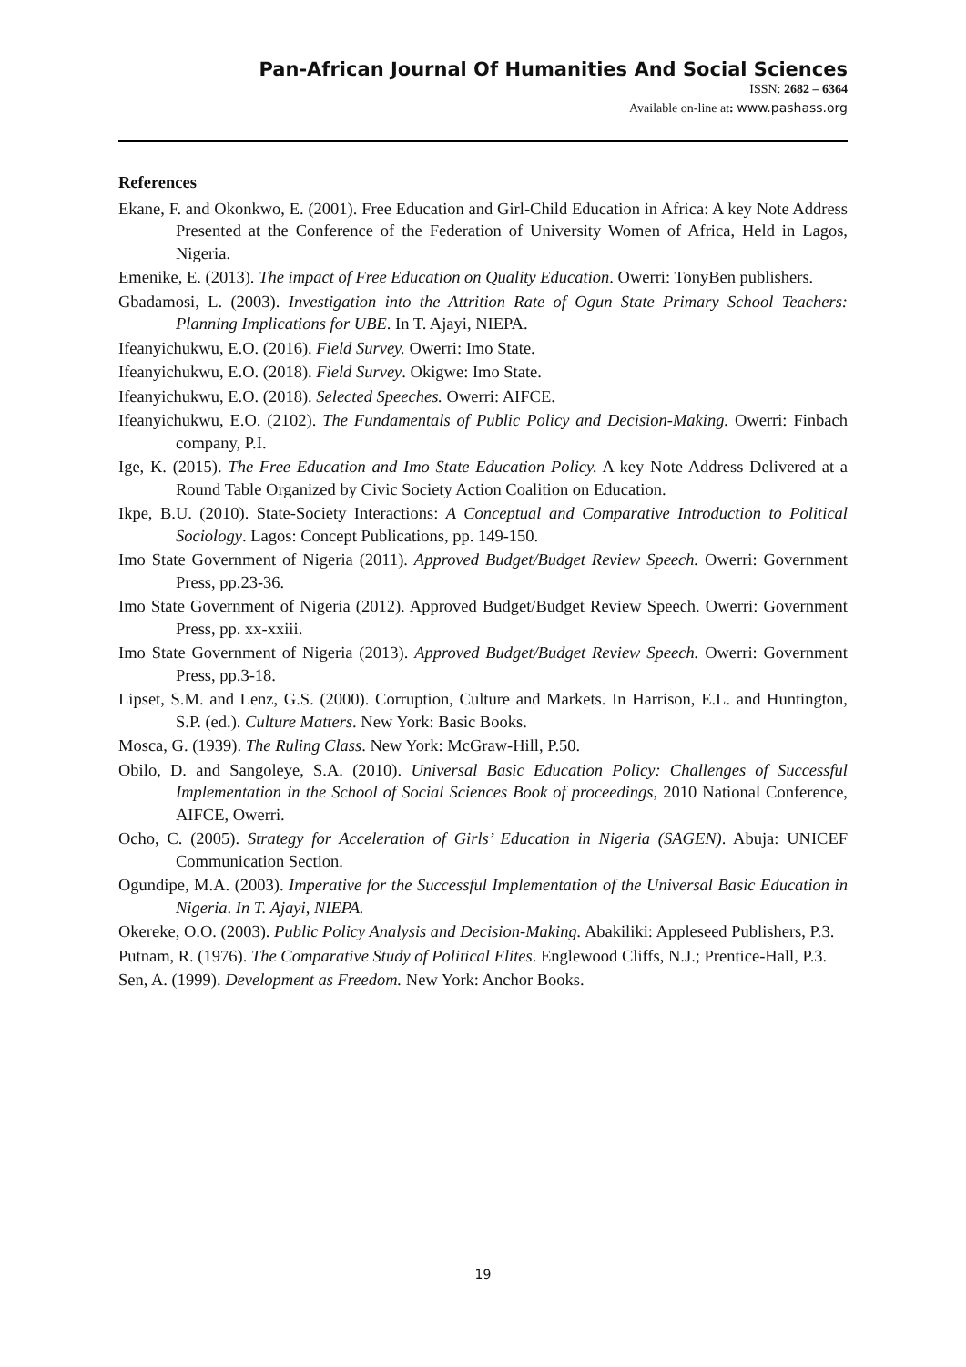Pan-African Journal Of Humanities And Social Sciences
ISSN: 2682 – 6364
Available on-line at: www.pashass.org
References
Ekane, F. and Okonkwo, E. (2001). Free Education and Girl-Child Education in Africa: A key Note Address Presented at the Conference of the Federation of University Women of Africa, Held in Lagos, Nigeria.
Emenike, E. (2013). The impact of Free Education on Quality Education. Owerri: TonyBen publishers.
Gbadamosi, L. (2003). Investigation into the Attrition Rate of Ogun State Primary School Teachers: Planning Implications for UBE. In T. Ajayi, NIEPA.
Ifeanyichukwu, E.O. (2016). Field Survey. Owerri: Imo State.
Ifeanyichukwu, E.O. (2018). Field Survey. Okigwe: Imo State.
Ifeanyichukwu, E.O. (2018). Selected Speeches. Owerri: AIFCE.
Ifeanyichukwu, E.O. (2102). The Fundamentals of Public Policy and Decision-Making. Owerri: Finbach company, P.I.
Ige, K. (2015). The Free Education and Imo State Education Policy. A key Note Address Delivered at a Round Table Organized by Civic Society Action Coalition on Education.
Ikpe, B.U. (2010). State-Society Interactions: A Conceptual and Comparative Introduction to Political Sociology. Lagos: Concept Publications, pp. 149-150.
Imo State Government of Nigeria (2011). Approved Budget/Budget Review Speech. Owerri: Government Press, pp.23-36.
Imo State Government of Nigeria (2012). Approved Budget/Budget Review Speech. Owerri: Government Press, pp. xx-xxiii.
Imo State Government of Nigeria (2013). Approved Budget/Budget Review Speech. Owerri: Government Press, pp.3-18.
Lipset, S.M. and Lenz, G.S. (2000). Corruption, Culture and Markets. In Harrison, E.L. and Huntington, S.P. (ed.). Culture Matters. New York: Basic Books.
Mosca, G. (1939). The Ruling Class. New York: McGraw-Hill, P.50.
Obilo, D. and Sangoleye, S.A. (2010). Universal Basic Education Policy: Challenges of Successful Implementation in the School of Social Sciences Book of proceedings, 2010 National Conference, AIFCE, Owerri.
Ocho, C. (2005). Strategy for Acceleration of Girls’ Education in Nigeria (SAGEN). Abuja: UNICEF Communication Section.
Ogundipe, M.A. (2003). Imperative for the Successful Implementation of the Universal Basic Education in Nigeria. In T. Ajayi, NIEPA.
Okereke, O.O. (2003). Public Policy Analysis and Decision-Making. Abakiliki: Appleseed Publishers, P.3.
Putnam, R. (1976). The Comparative Study of Political Elites. Englewood Cliffs, N.J.; Prentice-Hall, P.3.
Sen, A. (1999). Development as Freedom. New York: Anchor Books.
19